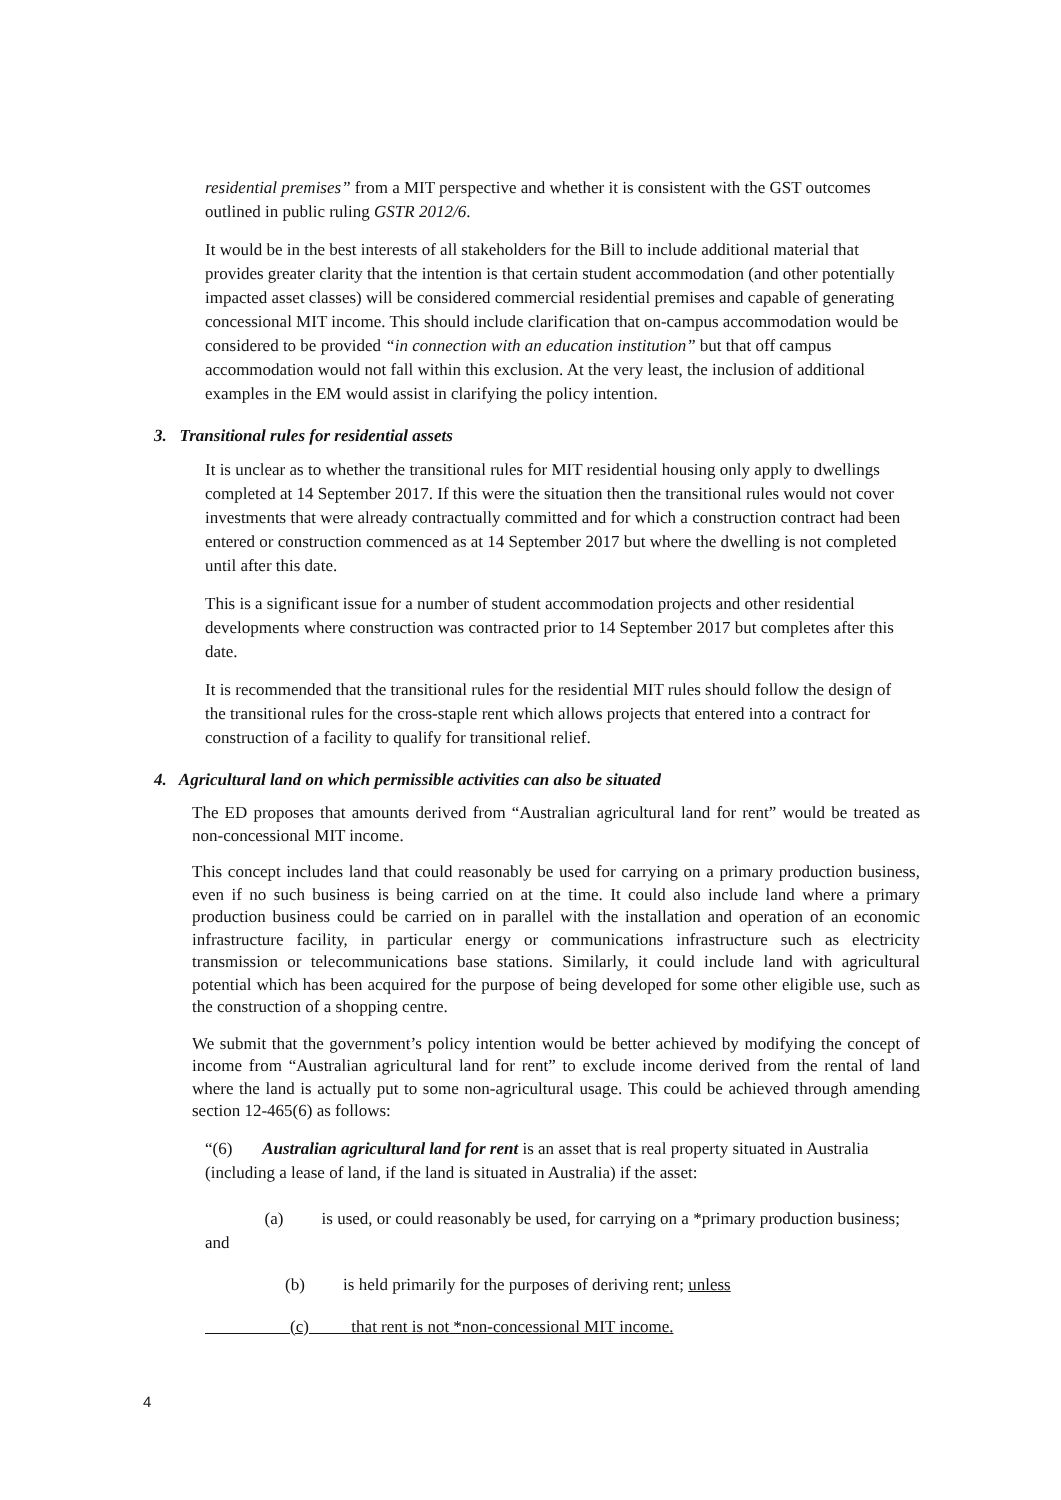residential premises” from a MIT perspective and whether it is consistent with the GST outcomes outlined in public ruling GSTR 2012/6.
It would be in the best interests of all stakeholders for the Bill to include additional material that provides greater clarity that the intention is that certain student accommodation (and other potentially impacted asset classes) will be considered commercial residential premises and capable of generating concessional MIT income. This should include clarification that on-campus accommodation would be considered to be provided “in connection with an education institution” but that off campus accommodation would not fall within this exclusion. At the very least, the inclusion of additional examples in the EM would assist in clarifying the policy intention.
3. Transitional rules for residential assets
It is unclear as to whether the transitional rules for MIT residential housing only apply to dwellings completed at 14 September 2017. If this were the situation then the transitional rules would not cover investments that were already contractually committed and for which a construction contract had been entered or construction commenced as at 14 September 2017 but where the dwelling is not completed until after this date.
This is a significant issue for a number of student accommodation projects and other residential developments where construction was contracted prior to 14 September 2017 but completes after this date.
It is recommended that the transitional rules for the residential MIT rules should follow the design of the transitional rules for the cross-staple rent which allows projects that entered into a contract for construction of a facility to qualify for transitional relief.
4. Agricultural land on which permissible activities can also be situated
The ED proposes that amounts derived from “Australian agricultural land for rent” would be treated as non-concessional MIT income.
This concept includes land that could reasonably be used for carrying on a primary production business, even if no such business is being carried on at the time. It could also include land where a primary production business could be carried on in parallel with the installation and operation of an economic infrastructure facility, in particular energy or communications infrastructure such as electricity transmission or telecommunications base stations. Similarly, it could include land with agricultural potential which has been acquired for the purpose of being developed for some other eligible use, such as the construction of a shopping centre.
We submit that the government’s policy intention would be better achieved by modifying the concept of income from “Australian agricultural land for rent” to exclude income derived from the rental of land where the land is actually put to some non-agricultural usage. This could be achieved through amending section 12-465(6) as follows:
“(6) Australian agricultural land for rent is an asset that is real property situated in Australia (including a lease of land, if the land is situated in Australia) if the asset:
(a) is used, or could reasonably be used, for carrying on a *primary production business; and
(b) is held primarily for the purposes of deriving rent; unless
(c) that rent is not *non-concessional MIT income.
4